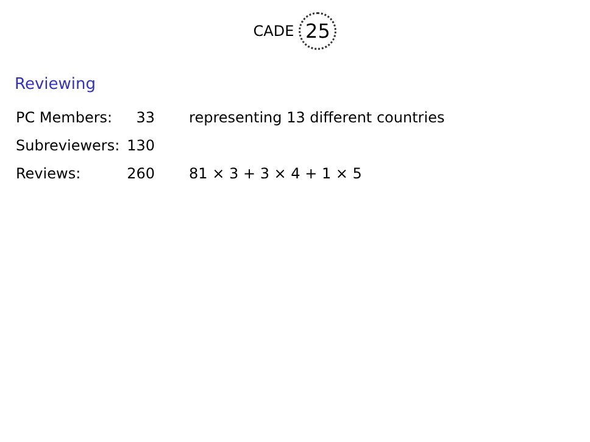CADE 25
Reviewing
| PC Members: | 33 | representing 13 different countries |
| Subreviewers: | 130 | |
| Reviews: | 260 | 81 × 3 + 3 × 4 + 1 × 5 |